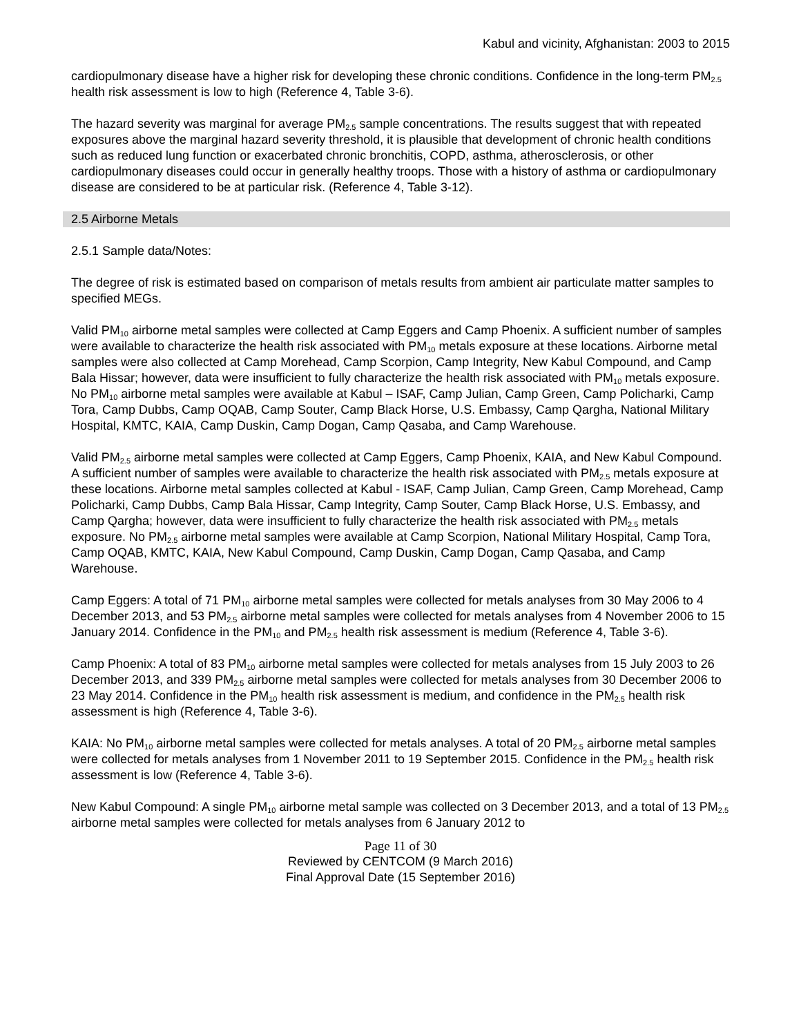Kabul and vicinity, Afghanistan: 2003 to 2015
cardiopulmonary disease have a higher risk for developing these chronic conditions. Confidence in the long-term PM<sub>2.5</sub> health risk assessment is low to high (Reference 4, Table 3-6).
The hazard severity was marginal for average PM<sub>2.5</sub> sample concentrations. The results suggest that with repeated exposures above the marginal hazard severity threshold, it is plausible that development of chronic health conditions such as reduced lung function or exacerbated chronic bronchitis, COPD, asthma, atherosclerosis, or other cardiopulmonary diseases could occur in generally healthy troops. Those with a history of asthma or cardiopulmonary disease are considered to be at particular risk. (Reference 4, Table 3-12).
2.5 Airborne Metals
2.5.1 Sample data/Notes:
The degree of risk is estimated based on comparison of metals results from ambient air particulate matter samples to specified MEGs.
Valid PM<sub>10</sub> airborne metal samples were collected at Camp Eggers and Camp Phoenix. A sufficient number of samples were available to characterize the health risk associated with PM<sub>10</sub> metals exposure at these locations. Airborne metal samples were also collected at Camp Morehead, Camp Scorpion, Camp Integrity, New Kabul Compound, and Camp Bala Hissar; however, data were insufficient to fully characterize the health risk associated with PM<sub>10</sub> metals exposure. No PM<sub>10</sub> airborne metal samples were available at Kabul – ISAF, Camp Julian, Camp Green, Camp Policharki, Camp Tora, Camp Dubbs, Camp OQAB, Camp Souter, Camp Black Horse, U.S. Embassy, Camp Qargha, National Military Hospital, KMTC, KAIA, Camp Duskin, Camp Dogan, Camp Qasaba, and Camp Warehouse.
Valid PM<sub>2.5</sub> airborne metal samples were collected at Camp Eggers, Camp Phoenix, KAIA, and New Kabul Compound. A sufficient number of samples were available to characterize the health risk associated with PM<sub>2.5</sub> metals exposure at these locations. Airborne metal samples collected at Kabul - ISAF, Camp Julian, Camp Green, Camp Morehead, Camp Policharki, Camp Dubbs, Camp Bala Hissar, Camp Integrity, Camp Souter, Camp Black Horse, U.S. Embassy, and Camp Qargha; however, data were insufficient to fully characterize the health risk associated with PM<sub>2.5</sub> metals exposure. No PM<sub>2.5</sub> airborne metal samples were available at Camp Scorpion, National Military Hospital, Camp Tora, Camp OQAB, KMTC, KAIA, New Kabul Compound, Camp Duskin, Camp Dogan, Camp Qasaba, and Camp Warehouse.
Camp Eggers: A total of 71 PM<sub>10</sub> airborne metal samples were collected for metals analyses from 30 May 2006 to 4 December 2013, and 53 PM<sub>2.5</sub> airborne metal samples were collected for metals analyses from 4 November 2006 to 15 January 2014. Confidence in the PM<sub>10</sub> and PM<sub>2.5</sub> health risk assessment is medium (Reference 4, Table 3-6).
Camp Phoenix: A total of 83 PM<sub>10</sub> airborne metal samples were collected for metals analyses from 15 July 2003 to 26 December 2013, and 339 PM<sub>2.5</sub> airborne metal samples were collected for metals analyses from 30 December 2006 to 23 May 2014. Confidence in the PM<sub>10</sub> health risk assessment is medium, and confidence in the PM<sub>2.5</sub> health risk assessment is high (Reference 4, Table 3-6).
KAIA: No PM<sub>10</sub> airborne metal samples were collected for metals analyses. A total of 20 PM<sub>2.5</sub> airborne metal samples were collected for metals analyses from 1 November 2011 to 19 September 2015. Confidence in the PM<sub>2.5</sub> health risk assessment is low (Reference 4, Table 3-6).
New Kabul Compound: A single PM<sub>10</sub> airborne metal sample was collected on 3 December 2013, and a total of 13 PM<sub>2.5</sub> airborne metal samples were collected for metals analyses from 6 January 2012 to
Page 11 of 30
Reviewed by CENTCOM (9 March 2016)
Final Approval Date (15 September 2016)